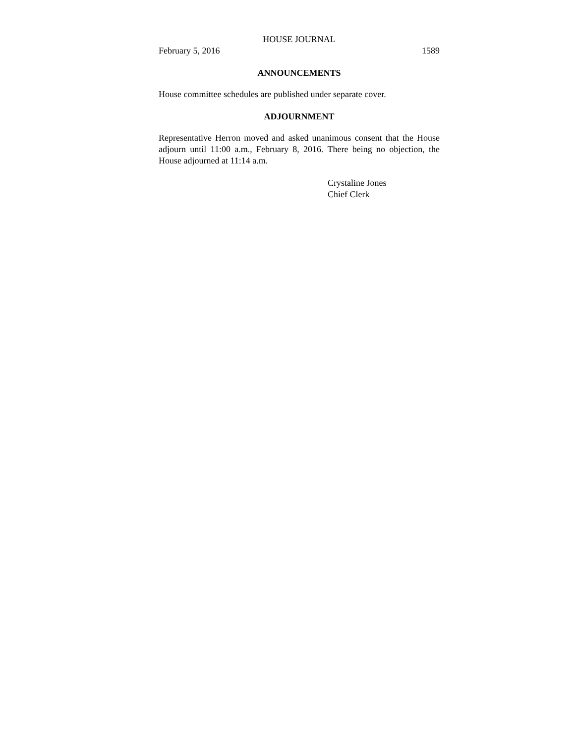HOUSE JOURNAL
February 5, 2016 1589
ANNOUNCEMENTS
House committee schedules are published under separate cover.
ADJOURNMENT
Representative Herron moved and asked unanimous consent that the House adjourn until 11:00 a.m., February 8, 2016. There being no objection, the House adjourned at 11:14 a.m.
Crystaline Jones
Chief Clerk